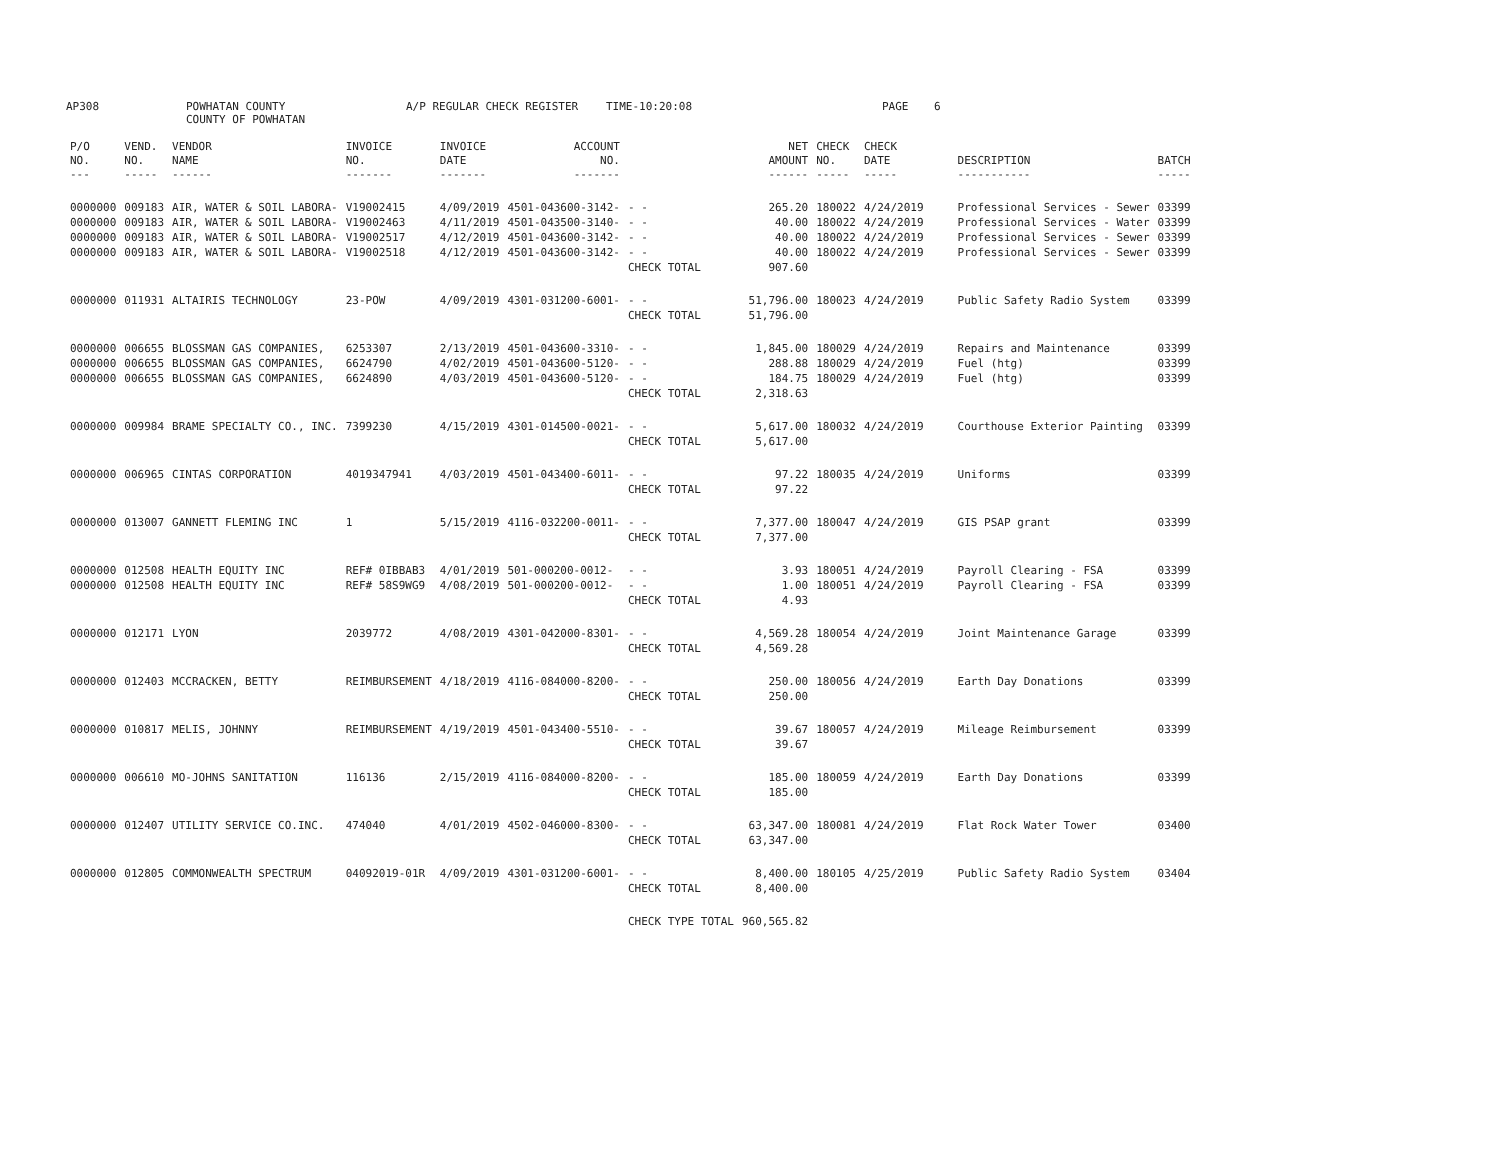AP308
POWHATAN COUNTY COUNTY OF POWHATAN
A/P REGULAR CHECK REGISTER
TIME-10:20:08
PAGE
6
| P/O NO. --- | VEND. NO. ----- | VENDOR NAME ------ | INVOICE NO. ------- | INVOICE DATE ------- | ACCOUNT NO. ------- | | NET AMOUNT ------ | CHECK NO. ----- | CHECK DATE ----- | DESCRIPTION ----------- | BATCH ----- |
| --- | --- | --- | --- | --- | --- | --- | --- | --- | --- | --- | --- |
| 0000000 | 009183 | AIR, WATER & SOIL LABORA- | V19002415 | 4/09/2019 | 4501-043600-3142- | - - | 265.20 | 180022 | 4/24/2019 | Professional Services - Sewer | 03399 |
| 0000000 | 009183 | AIR, WATER & SOIL LABORA- | V19002463 | 4/11/2019 | 4501-043500-3140- | - - | 40.00 | 180022 | 4/24/2019 | Professional Services - Water | 03399 |
| 0000000 | 009183 | AIR, WATER & SOIL LABORA- | V19002517 | 4/12/2019 | 4501-043600-3142- | - - | 40.00 | 180022 | 4/24/2019 | Professional Services - Sewer | 03399 |
| 0000000 | 009183 | AIR, WATER & SOIL LABORA- | V19002518 | 4/12/2019 | 4501-043600-3142- | - - | 40.00 | 180022 | 4/24/2019 | Professional Services - Sewer | 03399 |
| | | | | | | CHECK TOTAL | 907.60 | | | | |
| 0000000 | 011931 | ALTAIRIS TECHNOLOGY | 23-POW | 4/09/2019 | 4301-031200-6001- | - - | 51,796.00 | 180023 | 4/24/2019 | Public Safety Radio System | 03399 |
| | | | | | | CHECK TOTAL | 51,796.00 | | | | |
| 0000000 | 006655 | BLOSSMAN GAS COMPANIES, | 6253307 | 2/13/2019 | 4501-043600-3310- | - - | 1,845.00 | 180029 | 4/24/2019 | Repairs and Maintenance | 03399 |
| 0000000 | 006655 | BLOSSMAN GAS COMPANIES, | 6624790 | 4/02/2019 | 4501-043600-5120- | - - | 288.88 | 180029 | 4/24/2019 | Fuel (htg) | 03399 |
| 0000000 | 006655 | BLOSSMAN GAS COMPANIES, | 6624890 | 4/03/2019 | 4501-043600-5120- | - - | 184.75 | 180029 | 4/24/2019 | Fuel (htg) | 03399 |
| | | | | | | CHECK TOTAL | 2,318.63 | | | | |
| 0000000 | 009984 | BRAME SPECIALTY CO., INC. | 7399230 | 4/15/2019 | 4301-014500-0021- | - - | 5,617.00 | 180032 | 4/24/2019 | Courthouse Exterior Painting | 03399 |
| | | | | | | CHECK TOTAL | 5,617.00 | | | | |
| 0000000 | 006965 | CINTAS CORPORATION | 4019347941 | 4/03/2019 | 4501-043400-6011- | - - | 97.22 | 180035 | 4/24/2019 | Uniforms | 03399 |
| | | | | | | CHECK TOTAL | 97.22 | | | | |
| 0000000 | 013007 | GANNETT FLEMING INC | 1 | 5/15/2019 | 4116-032200-0011- | - - | 7,377.00 | 180047 | 4/24/2019 | GIS PSAP grant | 03399 |
| | | | | | | CHECK TOTAL | 7,377.00 | | | | |
| 0000000 | 012508 | HEALTH EQUITY INC | REF# 0IBBAB3 | 4/01/2019 | 501-000200-0012- | - - | 3.93 | 180051 | 4/24/2019 | Payroll Clearing - FSA | 03399 |
| 0000000 | 012508 | HEALTH EQUITY INC | REF# 58S9WG9 | 4/08/2019 | 501-000200-0012- | - - | 1.00 | 180051 | 4/24/2019 | Payroll Clearing - FSA | 03399 |
| | | | | | | CHECK TOTAL | 4.93 | | | | |
| 0000000 | 012171 | LYON | 2039772 | 4/08/2019 | 4301-042000-8301- | - - | 4,569.28 | 180054 | 4/24/2019 | Joint Maintenance Garage | 03399 |
| | | | | | | CHECK TOTAL | 4,569.28 | | | | |
| 0000000 | 012403 | MCCRACKEN, BETTY | REIMBURSEMENT | 4/18/2019 | 4116-084000-8200- | - - | 250.00 | 180056 | 4/24/2019 | Earth Day Donations | 03399 |
| | | | | | | CHECK TOTAL | 250.00 | | | | |
| 0000000 | 010817 | MELIS, JOHNNY | REIMBURSEMENT | 4/19/2019 | 4501-043400-5510- | - - | 39.67 | 180057 | 4/24/2019 | Mileage Reimbursement | 03399 |
| | | | | | | CHECK TOTAL | 39.67 | | | | |
| 0000000 | 006610 | MO-JOHNS SANITATION | 116136 | 2/15/2019 | 4116-084000-8200- | - - | 185.00 | 180059 | 4/24/2019 | Earth Day Donations | 03399 |
| | | | | | | CHECK TOTAL | 185.00 | | | | |
| 0000000 | 012407 | UTILITY SERVICE CO.INC. | 474040 | 4/01/2019 | 4502-046000-8300- | - - | 63,347.00 | 180081 | 4/24/2019 | Flat Rock Water Tower | 03400 |
| | | | | | | CHECK TOTAL | 63,347.00 | | | | |
| 0000000 | 012805 | COMMONWEALTH SPECTRUM | 04092019-01R | 4/09/2019 | 4301-031200-6001- | - - | 8,400.00 | 180105 | 4/25/2019 | Public Safety Radio System | 03404 |
| | | | | | | CHECK TOTAL | 8,400.00 | | | | |
| | | | | | | CHECK TYPE TOTAL | 960,565.82 | | | | |